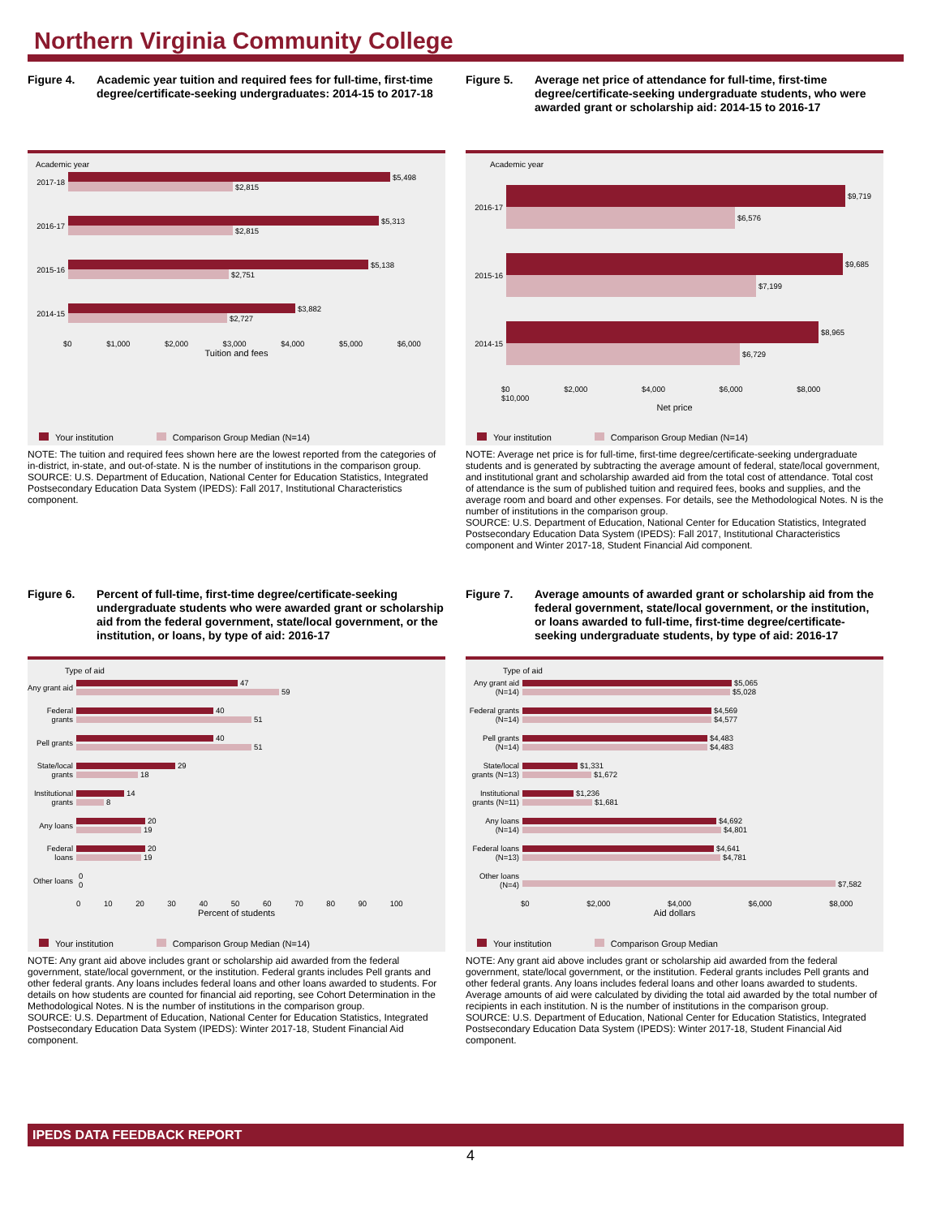Northern Virginia Community College
Figure 4. Academic year tuition and required fees for full-time, first-time degree/certificate-seeking undergraduates: 2014-15 to 2017-18
Academic year
2017-18
$5,498
$2,815
2016-17
$5,313
$2,815
2015-16
$5,138
$2,751
2014-15
$3,882
$2,727
$0 $1,000 $2,000 $3,000 $4,000 $5,000 $6,000
Tuition and fees
Your institution Comparison Group Median (N=14)
NOTE: The tuition and required fees shown here are the lowest reported from the categories of in-district, in-state, and out-of-state. N is the number of institutions in the comparison group.
SOURCE: U.S. Department of Education, National Center for Education Statistics, Integrated Postsecondary Education Data System (IPEDS): Fall 2017, Institutional Characteristics component.
Figure 5. Average net price of attendance for full-time, first-time degree/certificate-seeking undergraduate students, who were awarded grant or scholarship aid: 2014-15 to 2016-17
Academic year
2016-17
$9,719
$6,576
2015-16
$9,685
$7,199
2014-15
$8,965
$6,729
$0 $2,000 $4,000 $6,000 $8,000 $10,000
Net price
Your institution Comparison Group Median (N=14)
NOTE: Average net price is for full-time, first-time degree/certificate-seeking undergraduate students and is generated by subtracting the average amount of federal, state/local government, and institutional grant and scholarship awarded aid from the total cost of attendance. Total cost of attendance is the sum of published tuition and required fees, books and supplies, and the average room and board and other expenses. For details, see the Methodological Notes. N is the number of institutions in the comparison group.
SOURCE: U.S. Department of Education, National Center for Education Statistics, Integrated Postsecondary Education Data System (IPEDS): Fall 2017, Institutional Characteristics component and Winter 2017-18, Student Financial Aid component.
Figure 6. Percent of full-time, first-time degree/certificate-seeking undergraduate students who were awarded grant or scholarship aid from the federal government, state/local government, or the institution, or loans, by type of aid: 2016-17
Type of aid
Any grant aid
47
59
Federal grants
40
51
Pell grants
40
51
State/local grants
29
18
Institutional grants
14
8
Any loans
20
19
Federal loans
20
19
Other loans
0
0
0 10 20 30 40 50 60 70 80 90 100
Percent of students
Your institution Comparison Group Median (N=14)
NOTE: Any grant aid above includes grant or scholarship aid awarded from the federal government, state/local government, or the institution. Federal grants includes Pell grants and other federal grants. Any loans includes federal loans and other loans awarded to students. For details on how students are counted for financial aid reporting, see Cohort Determination in the Methodological Notes. N is the number of institutions in the comparison group.
SOURCE: U.S. Department of Education, National Center for Education Statistics, Integrated Postsecondary Education Data System (IPEDS): Winter 2017-18, Student Financial Aid component.
Figure 7. Average amounts of awarded grant or scholarship aid from the federal government, state/local government, or the institution, or loans awarded to full-time, first-time degree/certificate-seeking undergraduate students, by type of aid: 2016-17
Type of aid
Any grant aid (N=14)
$5,065
$5,028
Federal grants (N=14)
$4,569
$4,577
Pell grants (N=14)
$4,483
$4,483
State/local grants (N=13)
$1,331
$1,672
Institutional grants (N=11)
$1,236
$1,681
Any loans (N=14)
$4,692
$4,801
Federal loans (N=13)
$4,641
$4,781
Other loans (N=4)
$7,582
$0 $2,000 $4,000 $6,000 $8,000
Aid dollars
Your institution Comparison Group Median
NOTE: Any grant aid above includes grant or scholarship aid awarded from the federal government, state/local government, or the institution. Federal grants includes Pell grants and other federal grants. Any loans includes federal loans and other loans awarded to students. Average amounts of aid were calculated by dividing the total aid awarded by the total number of recipients in each institution. N is the number of institutions in the comparison group.
SOURCE: U.S. Department of Education, National Center for Education Statistics, Integrated Postsecondary Education Data System (IPEDS): Winter 2017-18, Student Financial Aid component.
IPEDS DATA FEEDBACK REPORT
4